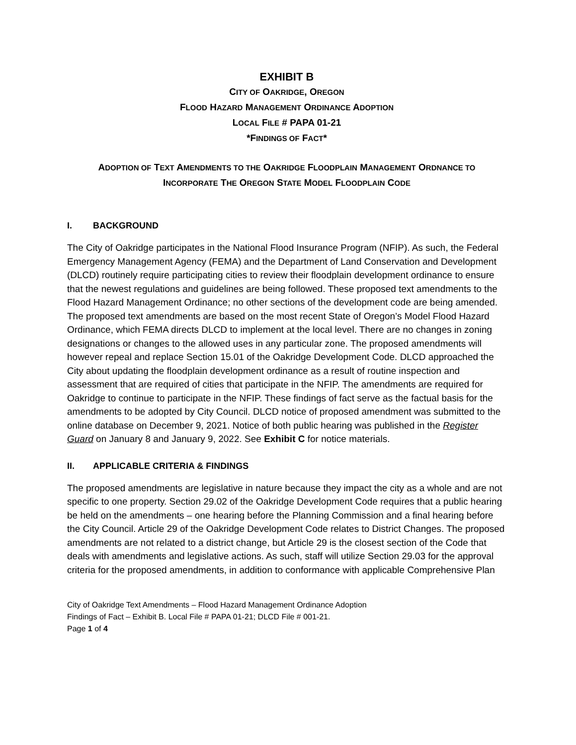EXHIBIT B
CITY OF OAKRIDGE, OREGON
FLOOD HAZARD MANAGEMENT ORDINANCE ADOPTION
LOCAL FILE # PAPA 01-21
*FINDINGS OF FACT*
ADOPTION OF TEXT AMENDMENTS TO THE OAKRIDGE FLOODPLAIN MANAGEMENT ORDNANCE TO
INCORPORATE THE OREGON STATE MODEL FLOODPLAIN CODE
I. BACKGROUND
The City of Oakridge participates in the National Flood Insurance Program (NFIP). As such, the Federal Emergency Management Agency (FEMA) and the Department of Land Conservation and Development (DLCD) routinely require participating cities to review their floodplain development ordinance to ensure that the newest regulations and guidelines are being followed. These proposed text amendments to the Flood Hazard Management Ordinance; no other sections of the development code are being amended. The proposed text amendments are based on the most recent State of Oregon’s Model Flood Hazard Ordinance, which FEMA directs DLCD to implement at the local level. There are no changes in zoning designations or changes to the allowed uses in any particular zone. The proposed amendments will however repeal and replace Section 15.01 of the Oakridge Development Code. DLCD approached the City about updating the floodplain development ordinance as a result of routine inspection and assessment that are required of cities that participate in the NFIP. The amendments are required for Oakridge to continue to participate in the NFIP. These findings of fact serve as the factual basis for the amendments to be adopted by City Council. DLCD notice of proposed amendment was submitted to the online database on December 9, 2021. Notice of both public hearing was published in the Register Guard on January 8 and January 9, 2022. See Exhibit C for notice materials.
II. APPLICABLE CRITERIA & FINDINGS
The proposed amendments are legislative in nature because they impact the city as a whole and are not specific to one property. Section 29.02 of the Oakridge Development Code requires that a public hearing be held on the amendments – one hearing before the Planning Commission and a final hearing before the City Council. Article 29 of the Oakridge Development Code relates to District Changes. The proposed amendments are not related to a district change, but Article 29 is the closest section of the Code that deals with amendments and legislative actions. As such, staff will utilize Section 29.03 for the approval criteria for the proposed amendments, in addition to conformance with applicable Comprehensive Plan
City of Oakridge Text Amendments – Flood Hazard Management Ordinance Adoption
Findings of Fact – Exhibit B. Local File # PAPA 01-21; DLCD File # 001-21.
Page 1 of 4